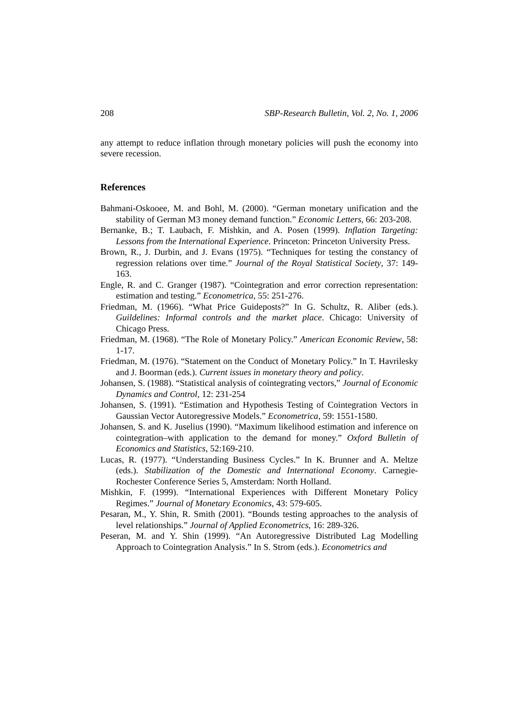208 SBP-Research Bulletin, Vol. 2, No. 1, 2006
any attempt to reduce inflation through monetary policies will push the economy into severe recession.
References
Bahmani-Oskooee, M. and Bohl, M. (2000). “German monetary unification and the stability of German M3 money demand function.” Economic Letters, 66: 203-208.
Bernanke, B.; T. Laubach, F. Mishkin, and A. Posen (1999). Inflation Targeting: Lessons from the International Experience. Princeton: Princeton University Press.
Brown, R., J. Durbin, and J. Evans (1975). “Techniques for testing the constancy of regression relations over time.” Journal of the Royal Statistical Society, 37: 149-163.
Engle, R. and C. Granger (1987). “Cointegration and error correction representation: estimation and testing.” Econometrica, 55: 251-276.
Friedman, M. (1966). “What Price Guideposts?” In G. Schultz, R. Aliber (eds.). Guildelines: Informal controls and the market place. Chicago: University of Chicago Press.
Friedman, M. (1968). “The Role of Monetary Policy.” American Economic Review, 58: 1-17.
Friedman, M. (1976). “Statement on the Conduct of Monetary Policy.” In T. Havrilesky and J. Boorman (eds.). Current issues in monetary theory and policy.
Johansen, S. (1988). “Statistical analysis of cointegrating vectors,” Journal of Economic Dynamics and Control, 12: 231-254
Johansen, S. (1991). “Estimation and Hypothesis Testing of Cointegration Vectors in Gaussian Vector Autoregressive Models.” Econometrica, 59: 1551-1580.
Johansen, S. and K. Juselius (1990). “Maximum likelihood estimation and inference on cointegration–with application to the demand for money.” Oxford Bulletin of Economics and Statistics, 52:169-210.
Lucas, R. (1977). “Understanding Business Cycles.” In K. Brunner and A. Meltze (eds.). Stabilization of the Domestic and International Economy. Carnegie-Rochester Conference Series 5, Amsterdam: North Holland.
Mishkin, F. (1999). “International Experiences with Different Monetary Policy Regimes.” Journal of Monetary Economics, 43: 579-605.
Pesaran, M., Y. Shin, R. Smith (2001). “Bounds testing approaches to the analysis of level relationships.” Journal of Applied Econometrics, 16: 289-326.
Peseran, M. and Y. Shin (1999). “An Autoregressive Distributed Lag Modelling Approach to Cointegration Analysis.” In S. Strom (eds.). Econometrics and